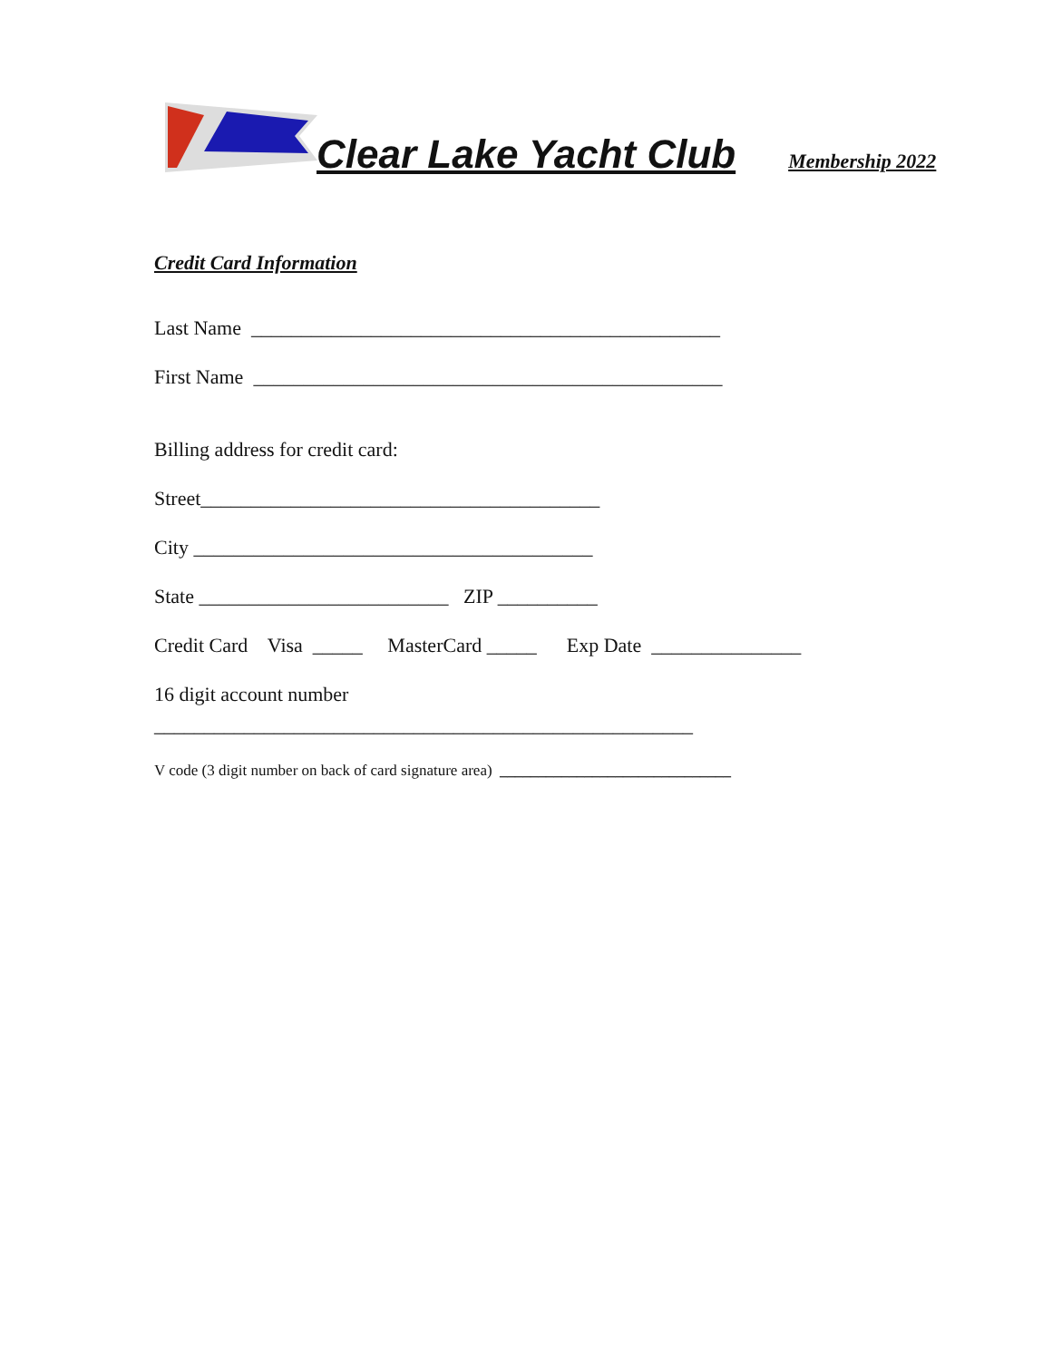Clear Lake Yacht Club Membership 2022
Credit Card Information
Last Name _______________________________________________
First Name _______________________________________________
Billing address for credit card:
Street________________________________________
City ________________________________________
State _________________________ ZIP __________
Credit Card Visa _____ MasterCard _____ Exp Date _______________
16 digit account number
______________________________________________________
V code (3 digit number on back of card signature area) ______________________________